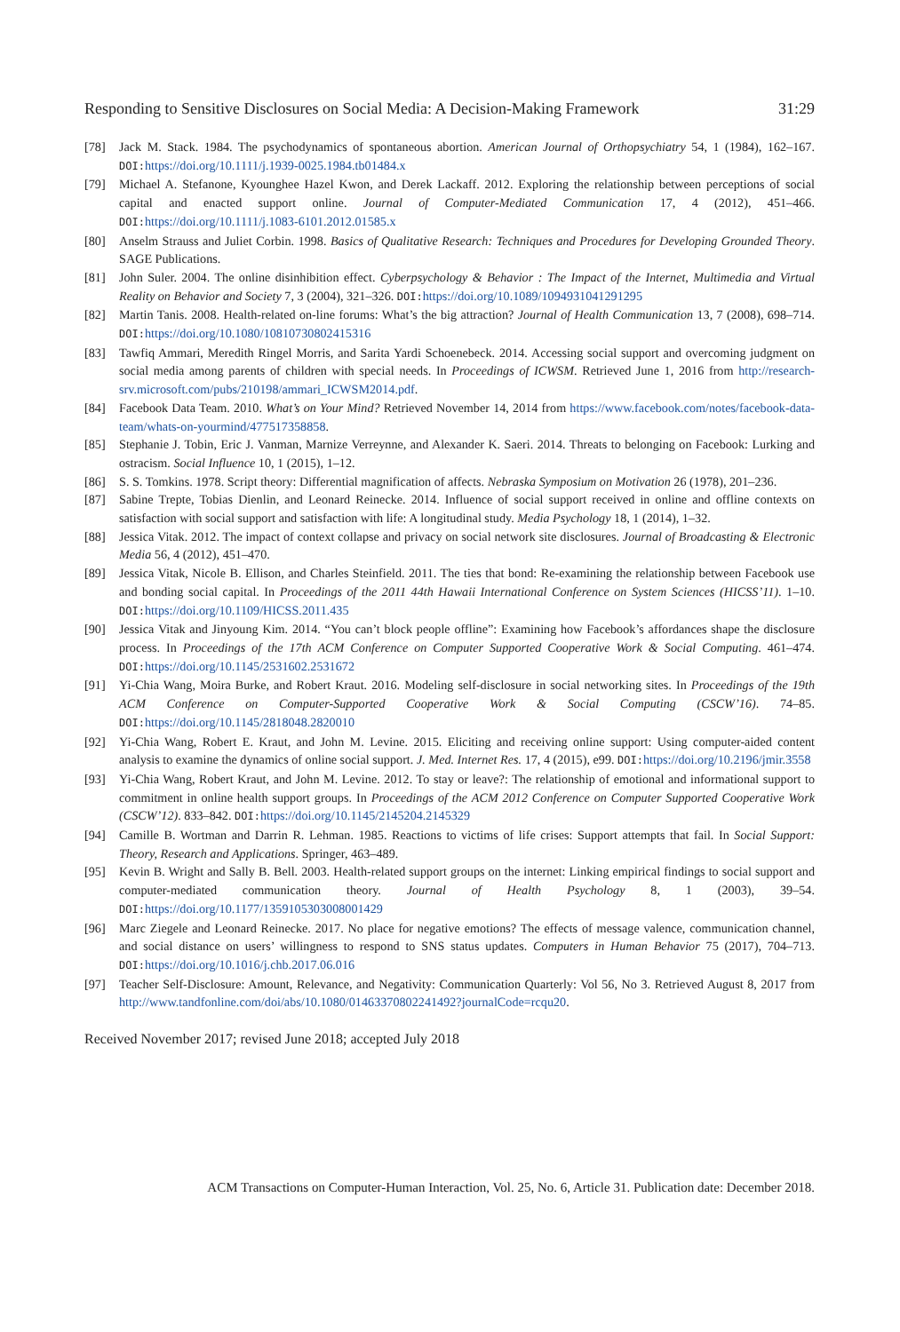Responding to Sensitive Disclosures on Social Media: A Decision-Making Framework 31:29
[78] Jack M. Stack. 1984. The psychodynamics of spontaneous abortion. American Journal of Orthopsychiatry 54, 1 (1984), 162–167. DOI: https://doi.org/10.1111/j.1939-0025.1984.tb01484.x
[79] Michael A. Stefanone, Kyounghee Hazel Kwon, and Derek Lackaff. 2012. Exploring the relationship between perceptions of social capital and enacted support online. Journal of Computer-Mediated Communication 17, 4 (2012), 451–466. DOI: https://doi.org/10.1111/j.1083-6101.2012.01585.x
[80] Anselm Strauss and Juliet Corbin. 1998. Basics of Qualitative Research: Techniques and Procedures for Developing Grounded Theory. SAGE Publications.
[81] John Suler. 2004. The online disinhibition effect. Cyberpsychology & Behavior : The Impact of the Internet, Multimedia and Virtual Reality on Behavior and Society 7, 3 (2004), 321–326. DOI: https://doi.org/10.1089/1094931041291295
[82] Martin Tanis. 2008. Health-related on-line forums: What’s the big attraction? Journal of Health Communication 13, 7 (2008), 698–714. DOI: https://doi.org/10.1080/10810730802415316
[83] Tawfiq Ammari, Meredith Ringel Morris, and Sarita Yardi Schoenebeck. 2014. Accessing social support and overcoming judgment on social media among parents of children with special needs. In Proceedings of ICWSM. Retrieved June 1, 2016 from http://research-srv.microsoft.com/pubs/210198/ammari_ICWSM2014.pdf.
[84] Facebook Data Team. 2010. What’s on Your Mind? Retrieved November 14, 2014 from https://www.facebook.com/notes/facebook-data-team/whats-on-yourmind/477517358858.
[85] Stephanie J. Tobin, Eric J. Vanman, Marnize Verreynne, and Alexander K. Saeri. 2014. Threats to belonging on Facebook: Lurking and ostracism. Social Influence 10, 1 (2015), 1–12.
[86] S. S. Tomkins. 1978. Script theory: Differential magnification of affects. Nebraska Symposium on Motivation 26 (1978), 201–236.
[87] Sabine Trepte, Tobias Dienlin, and Leonard Reinecke. 2014. Influence of social support received in online and offline contexts on satisfaction with social support and satisfaction with life: A longitudinal study. Media Psychology 18, 1 (2014), 1–32.
[88] Jessica Vitak. 2012. The impact of context collapse and privacy on social network site disclosures. Journal of Broadcasting & Electronic Media 56, 4 (2012), 451–470.
[89] Jessica Vitak, Nicole B. Ellison, and Charles Steinfield. 2011. The ties that bond: Re-examining the relationship between Facebook use and bonding social capital. In Proceedings of the 2011 44th Hawaii International Conference on System Sciences (HICSS’11). 1–10. DOI: https://doi.org/10.1109/HICSS.2011.435
[90] Jessica Vitak and Jinyoung Kim. 2014. “You can’t block people offline”: Examining how Facebook’s affordances shape the disclosure process. In Proceedings of the 17th ACM Conference on Computer Supported Cooperative Work & Social Computing. 461–474. DOI: https://doi.org/10.1145/2531602.2531672
[91] Yi-Chia Wang, Moira Burke, and Robert Kraut. 2016. Modeling self-disclosure in social networking sites. In Proceedings of the 19th ACM Conference on Computer-Supported Cooperative Work & Social Computing (CSCW’16). 74–85. DOI: https://doi.org/10.1145/2818048.2820010
[92] Yi-Chia Wang, Robert E. Kraut, and John M. Levine. 2015. Eliciting and receiving online support: Using computer-aided content analysis to examine the dynamics of online social support. J. Med. Internet Res. 17, 4 (2015), e99. DOI: https://doi.org/10.2196/jmir.3558
[93] Yi-Chia Wang, Robert Kraut, and John M. Levine. 2012. To stay or leave?: The relationship of emotional and informational support to commitment in online health support groups. In Proceedings of the ACM 2012 Conference on Computer Supported Cooperative Work (CSCW’12). 833–842. DOI: https://doi.org/10.1145/2145204.2145329
[94] Camille B. Wortman and Darrin R. Lehman. 1985. Reactions to victims of life crises: Support attempts that fail. In Social Support: Theory, Research and Applications. Springer, 463–489.
[95] Kevin B. Wright and Sally B. Bell. 2003. Health-related support groups on the internet: Linking empirical findings to social support and computer-mediated communication theory. Journal of Health Psychology 8, 1 (2003), 39–54. DOI: https://doi.org/10.1177/1359105303008001429
[96] Marc Ziegele and Leonard Reinecke. 2017. No place for negative emotions? The effects of message valence, communication channel, and social distance on users’ willingness to respond to SNS status updates. Computers in Human Behavior 75 (2017), 704–713. DOI: https://doi.org/10.1016/j.chb.2017.06.016
[97] Teacher Self-Disclosure: Amount, Relevance, and Negativity: Communication Quarterly: Vol 56, No 3. Retrieved August 8, 2017 from http://www.tandfonline.com/doi/abs/10.1080/01463370802241492?journalCode=rcqu20.
Received November 2017; revised June 2018; accepted July 2018
ACM Transactions on Computer-Human Interaction, Vol. 25, No. 6, Article 31. Publication date: December 2018.